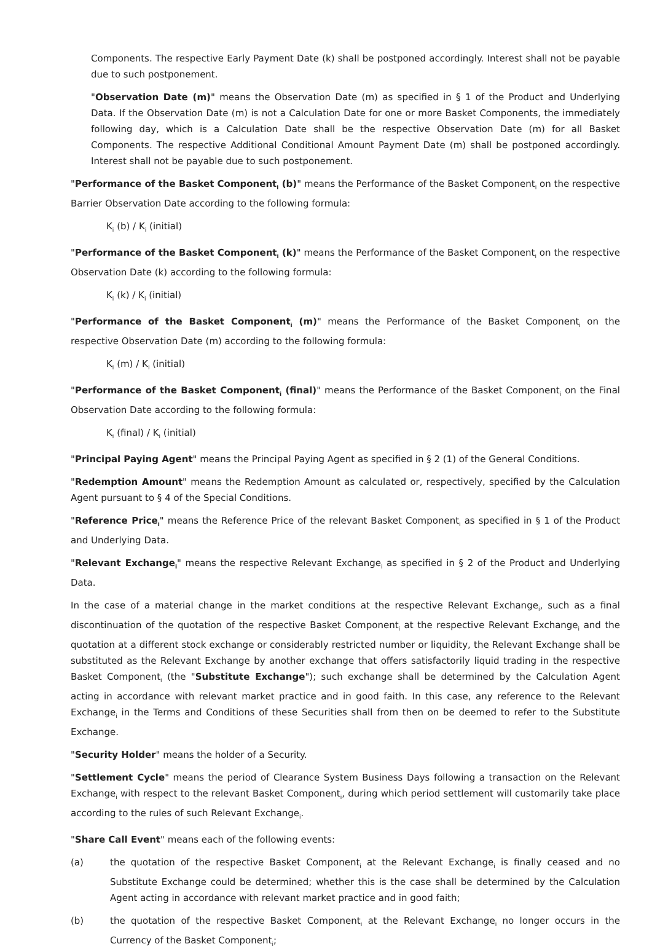Components. The respective Early Payment Date (k) shall be postponed accordingly. Interest shall not be payable due to such postponement.
"Observation Date (m)" means the Observation Date (m) as specified in § 1 of the Product and Underlying Data. If the Observation Date (m) is not a Calculation Date for one or more Basket Components, the immediately following day, which is a Calculation Date shall be the respective Observation Date (m) for all Basket Components. The respective Additional Conditional Amount Payment Date (m) shall be postponed accordingly. Interest shall not be payable due to such postponement.
"Performance of the Basket Component<sub>i</sub> (b)" means the Performance of the Basket Component<sub>i</sub> on the respective Barrier Observation Date according to the following formula:
K<sub>i</sub> (b) / K<sub>i</sub> (initial)
"Performance of the Basket Component<sub>i</sub> (k)" means the Performance of the Basket Component<sub>i</sub> on the respective Observation Date (k) according to the following formula:
K<sub>i</sub> (k) / K<sub>i</sub> (initial)
"Performance of the Basket Component<sub>i</sub> (m)" means the Performance of the Basket Component<sub>i</sub> on the respective Observation Date (m) according to the following formula:
K<sub>i</sub> (m) / K<sub>i</sub> (initial)
"Performance of the Basket Component<sub>i</sub> (final)" means the Performance of the Basket Component<sub>i</sub> on the Final Observation Date according to the following formula:
K<sub>i</sub> (final) / K<sub>i</sub> (initial)
"Principal Paying Agent" means the Principal Paying Agent as specified in § 2 (1) of the General Conditions.
"Redemption Amount" means the Redemption Amount as calculated or, respectively, specified by the Calculation Agent pursuant to § 4 of the Special Conditions.
"Reference Price<sub>i</sub>" means the Reference Price of the relevant Basket Component<sub>i</sub> as specified in § 1 of the Product and Underlying Data.
"Relevant Exchange<sub>i</sub>" means the respective Relevant Exchange<sub>i</sub> as specified in § 2 of the Product and Underlying Data.
In the case of a material change in the market conditions at the respective Relevant Exchange<sub>i</sub>, such as a final discontinuation of the quotation of the respective Basket Component<sub>i</sub> at the respective Relevant Exchange<sub>i</sub> and the quotation at a different stock exchange or considerably restricted number or liquidity, the Relevant Exchange shall be substituted as the Relevant Exchange by another exchange that offers satisfactorily liquid trading in the respective Basket Component<sub>i</sub> (the "Substitute Exchange"); such exchange shall be determined by the Calculation Agent acting in accordance with relevant market practice and in good faith. In this case, any reference to the Relevant Exchange<sub>i</sub> in the Terms and Conditions of these Securities shall from then on be deemed to refer to the Substitute Exchange.
"Security Holder" means the holder of a Security.
"Settlement Cycle" means the period of Clearance System Business Days following a transaction on the Relevant Exchange<sub>i</sub> with respect to the relevant Basket Component<sub>i</sub>, during which period settlement will customarily take place according to the rules of such Relevant Exchange<sub>i</sub>.
"Share Call Event" means each of the following events:
(a) the quotation of the respective Basket Component<sub>i</sub> at the Relevant Exchange<sub>i</sub> is finally ceased and no Substitute Exchange could be determined; whether this is the case shall be determined by the Calculation Agent acting in accordance with relevant market practice and in good faith;
(b) the quotation of the respective Basket Component<sub>i</sub> at the Relevant Exchange<sub>i</sub> no longer occurs in the Currency of the Basket Component<sub>i</sub>;